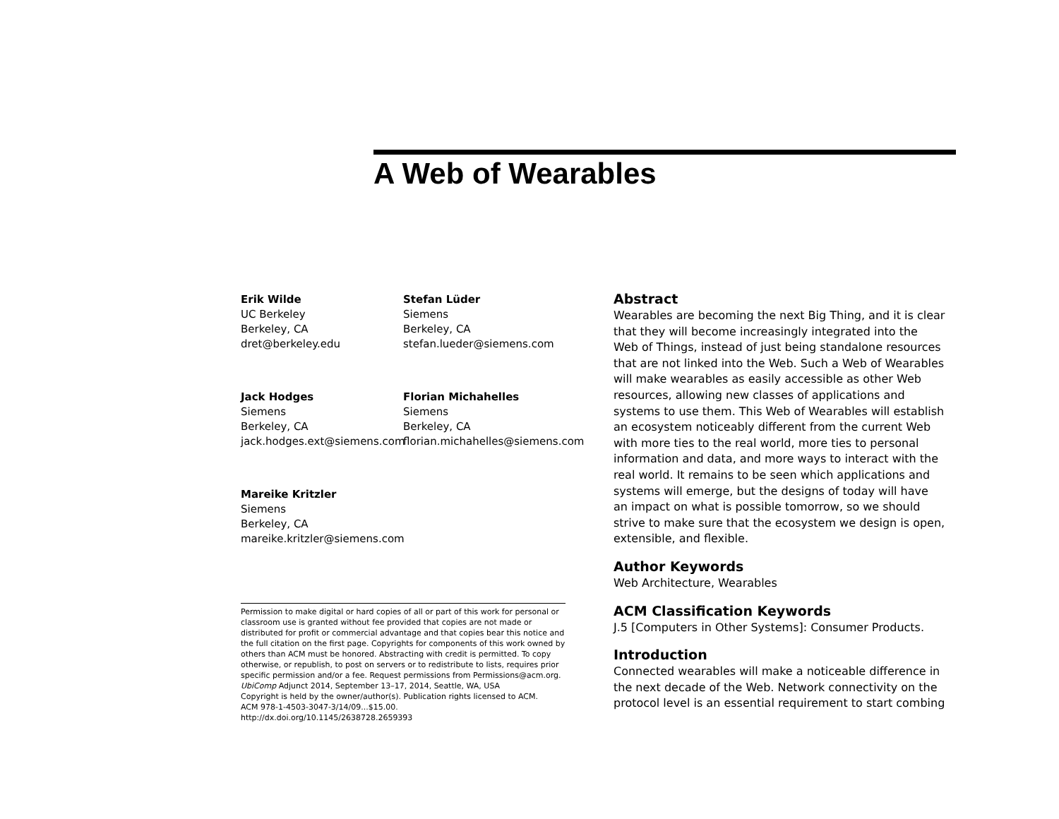A Web of Wearables
Erik Wilde
UC Berkeley
Berkeley, CA
dret@berkeley.edu
Stefan Lüder
Siemens
Berkeley, CA
stefan.lueder@siemens.com
Jack Hodges
Siemens
Berkeley, CA
jack.hodges.ext@siemens.com
Florian Michahelles
Siemens
Berkeley, CA
florian.michahelles@siemens.com
Mareike Kritzler
Siemens
Berkeley, CA
mareike.kritzler@siemens.com
Permission to make digital or hard copies of all or part of this work for personal or classroom use is granted without fee provided that copies are not made or distributed for profit or commercial advantage and that copies bear this notice and the full citation on the first page. Copyrights for components of this work owned by others than ACM must be honored. Abstracting with credit is permitted. To copy otherwise, or republish, to post on servers or to redistribute to lists, requires prior specific permission and/or a fee. Request permissions from Permissions@acm.org.
UbiComp Adjunct 2014, September 13–17, 2014, Seattle, WA, USA
Copyright is held by the owner/author(s). Publication rights licensed to ACM.
ACM 978-1-4503-3047-3/14/09...$15.00.
http://dx.doi.org/10.1145/2638728.2659393
Abstract
Wearables are becoming the next Big Thing, and it is clear that they will become increasingly integrated into the Web of Things, instead of just being standalone resources that are not linked into the Web. Such a Web of Wearables will make wearables as easily accessible as other Web resources, allowing new classes of applications and systems to use them. This Web of Wearables will establish an ecosystem noticeably different from the current Web with more ties to the real world, more ties to personal information and data, and more ways to interact with the real world. It remains to be seen which applications and systems will emerge, but the designs of today will have an impact on what is possible tomorrow, so we should strive to make sure that the ecosystem we design is open, extensible, and flexible.
Author Keywords
Web Architecture, Wearables
ACM Classification Keywords
J.5 [Computers in Other Systems]: Consumer Products.
Introduction
Connected wearables will make a noticeable difference in the next decade of the Web. Network connectivity on the protocol level is an essential requirement to start combing